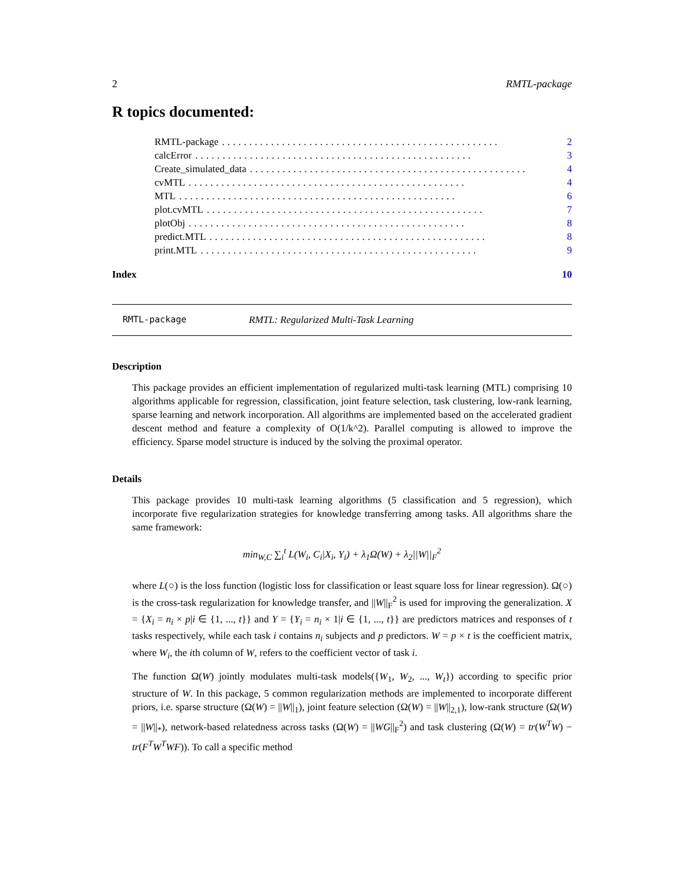2 RMTL-package
R topics documented:
RMTL-package................................................... 2
calcError................................................... 3
Create_simulated_data................................................... 4
cvMTL................................................... 4
MTL................................................... 6
plot.cvMTL................................................... 7
plotObj................................................... 8
predict.MTL................................................... 8
print.MTL................................................... 9
Index 10
RMTL-package RMTL: Regularized Multi-Task Learning
Description
This package provides an efficient implementation of regularized multi-task learning (MTL) comprising 10 algorithms applicable for regression, classification, joint feature selection, task clustering, low-rank learning, sparse learning and network incorporation. All algorithms are implemented based on the accelerated gradient descent method and feature a complexity of O(1/k^2). Parallel computing is allowed to improve the efficiency. Sparse model structure is induced by the solving the proximal operator.
Details
This package provides 10 multi-task learning algorithms (5 classification and 5 regression), which incorporate five regularization strategies for knowledge transferring among tasks. All algorithms share the same framework:
min<sub>W,C</sub> ∑<sub>i</sub><sup>t</sup> L(W<sub>i</sub>, C<sub>i</sub>|X<sub>i</sub>, Y<sub>i</sub>) + λ<sub>1</sub>Ω(W) + λ<sub>2</sub>||W||<sub>F</sub><sup>2</sup>
where L(○) is the loss function (logistic loss for classification or least square loss for linear regression). Ω(○) is the cross-task regularization for knowledge transfer, and ||W||<sub>F</sub><sup>2</sup> is used for improving the generalization. X = {X<sub>i</sub> = n<sub>i</sub> × p|i ∈ {1, ..., t}} and Y = {Y<sub>i</sub> = n<sub>i</sub> × 1|i ∈ {1, ..., t}} are predictors matrices and responses of t tasks respectively, while each task i contains n<sub>i</sub> subjects and p predictors. W = p × t is the coefficient matrix, where W<sub>i</sub>, the ith column of W, refers to the coefficient vector of task i.
The function Ω(W) jointly modulates multi-task models({W<sub>1</sub>, W<sub>2</sub>, ..., W<sub>t</sub>}) according to specific prior structure of W. In this package, 5 common regularization methods are implemented to incorporate different priors, i.e. sparse structure (Ω(W) = ||W||<sub>1</sub>), joint feature selection (Ω(W) = ||W||<sub>2,1</sub>), low-rank structure (Ω(W) = ||W||<sub>*</sub>), network-based relatedness across tasks (Ω(W) = ||WG||<sub>F</sub><sup>2</sup>) and task clustering (Ω(W) = tr(W<sup>T</sup>W) − tr(F<sup>T</sup>W<sup>T</sup>WF)). To call a specific method